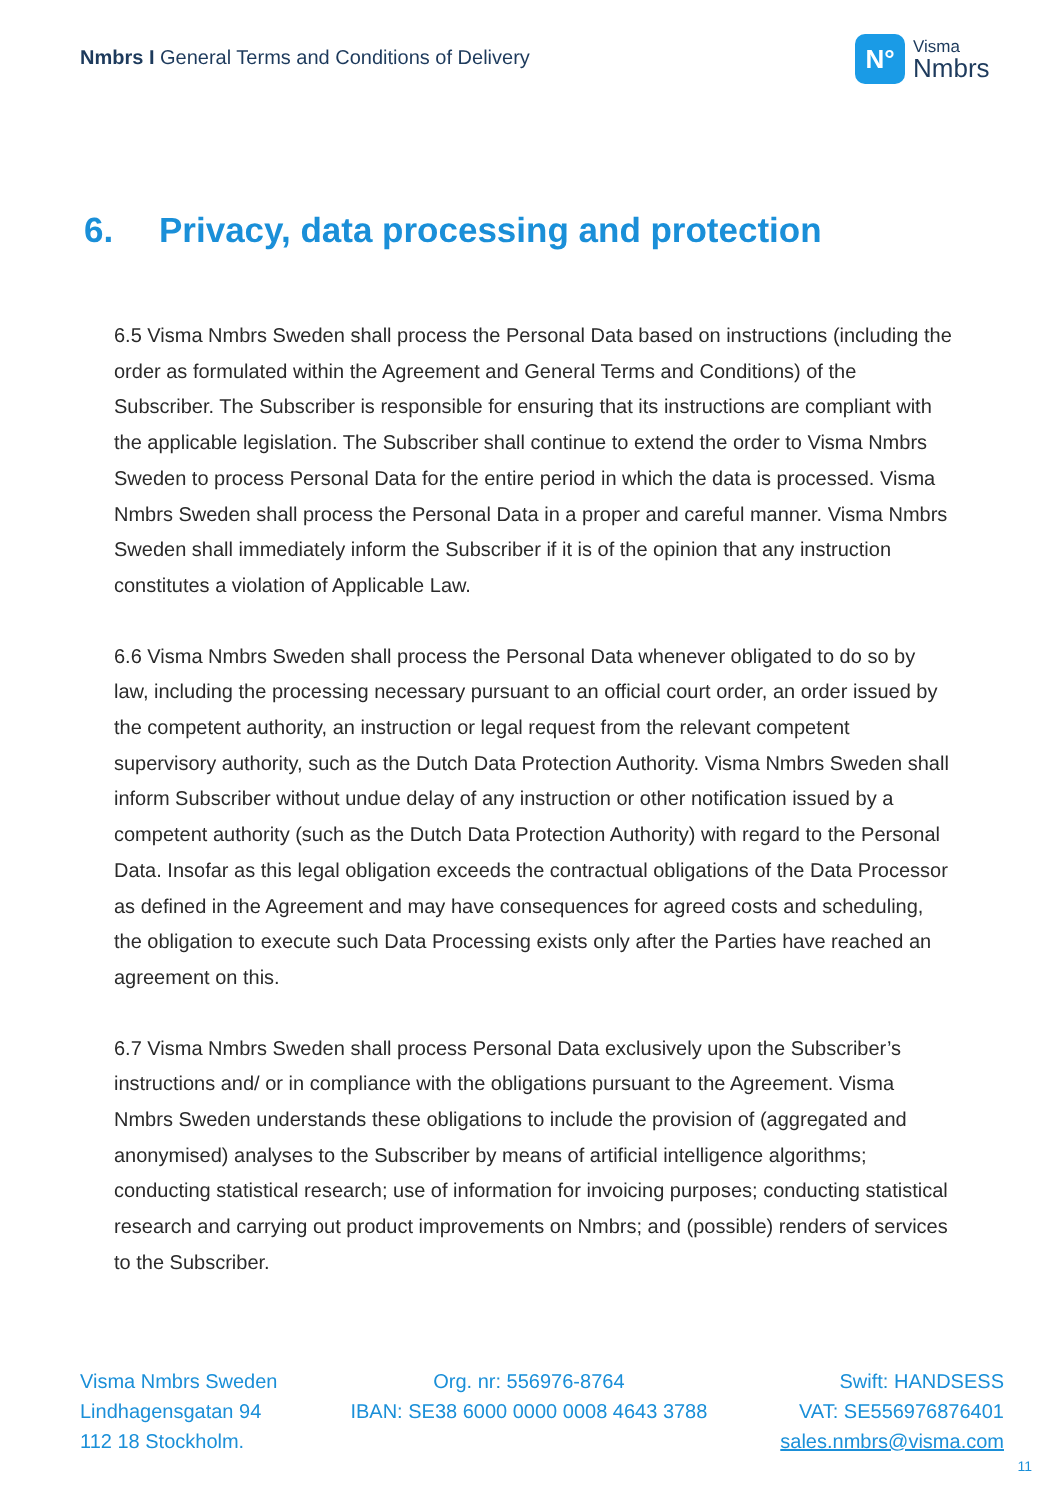Nmbrs I General Terms and Conditions of Delivery
N°
Visma
Nmbrs
6. Privacy, data processing and protection
6.5 Visma Nmbrs Sweden shall process the Personal Data based on instructions (including the order as formulated within the Agreement and General Terms and Conditions) of the Subscriber. The Subscriber is responsible for ensuring that its instructions are compliant with the applicable legislation. The Subscriber shall continue to extend the order to Visma Nmbrs Sweden to process Personal Data for the entire period in which the data is processed. Visma Nmbrs Sweden shall process the Personal Data in a proper and careful manner. Visma Nmbrs Sweden shall immediately inform the Subscriber if it is of the opinion that any instruction constitutes a violation of Applicable Law.
6.6 Visma Nmbrs Sweden shall process the Personal Data whenever obligated to do so by law, including the processing necessary pursuant to an official court order, an order issued by the competent authority, an instruction or legal request from the relevant competent supervisory authority, such as the Dutch Data Protection Authority. Visma Nmbrs Sweden shall inform Subscriber without undue delay of any instruction or other notification issued by a competent authority (such as the Dutch Data Protection Authority) with regard to the Personal Data. Insofar as this legal obligation exceeds the contractual obligations of the Data Processor as defined in the Agreement and may have consequences for agreed costs and scheduling, the obligation to execute such Data Processing exists only after the Parties have reached an agreement on this.
6.7 Visma Nmbrs Sweden shall process Personal Data exclusively upon the Subscriber’s instructions and/ or in compliance with the obligations pursuant to the Agreement. Visma Nmbrs Sweden understands these obligations to include the provision of (aggregated and anonymised) analyses to the Subscriber by means of artificial intelligence algorithms; conducting statistical research; use of information for invoicing purposes; conducting statistical research and carrying out product improvements on Nmbrs; and (possible) renders of services to the Subscriber.
Visma Nmbrs Sweden
Lindhagensgatan 94
112 18 Stockholm.
Org. nr: 556976-8764
IBAN: SE38 6000 0000 0008 4643 3788
Swift: HANDSESS
VAT: SE556976876401
sales.nmbrs@visma.com
11